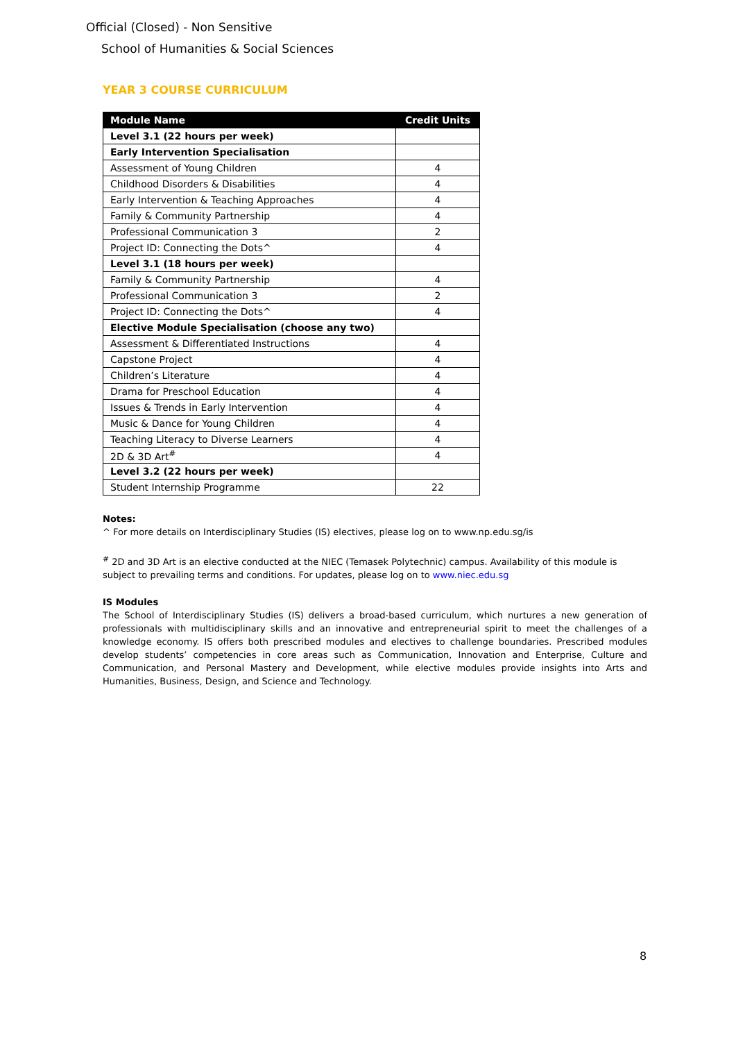Official (Closed) - Non Sensitive
School of Humanities & Social Sciences
YEAR 3 COURSE CURRICULUM
| Module Name | Credit Units |
| --- | --- |
| Level 3.1 (22 hours per week) | |
| Early Intervention Specialisation | |
| Assessment of Young Children | 4 |
| Childhood Disorders & Disabilities | 4 |
| Early Intervention & Teaching Approaches | 4 |
| Family & Community Partnership | 4 |
| Professional Communication 3 | 2 |
| Project ID: Connecting the Dots^ | 4 |
| Level 3.1 (18 hours per week) | |
| Family & Community Partnership | 4 |
| Professional Communication 3 | 2 |
| Project ID: Connecting the Dots^ | 4 |
| Elective Module Specialisation (choose any two) | |
| Assessment & Differentiated Instructions | 4 |
| Capstone Project | 4 |
| Children’s Literature | 4 |
| Drama for Preschool Education | 4 |
| Issues & Trends in Early Intervention | 4 |
| Music & Dance for Young Children | 4 |
| Teaching Literacy to Diverse Learners | 4 |
| 2D & 3D Art<sup>#</sup> | 4 |
| Level 3.2 (22 hours per week) | |
| Student Internship Programme | 22 |
Notes:
^ For more details on Interdisciplinary Studies (IS) electives, please log on to www.np.edu.sg/is
<sup>#</sup> 2D and 3D Art is an elective conducted at the NIEC (Temasek Polytechnic) campus. Availability of this module is subject to prevailing terms and conditions. For updates, please log on to www.niec.edu.sg
IS Modules
The School of Interdisciplinary Studies (IS) delivers a broad-based curriculum, which nurtures a new generation of professionals with multidisciplinary skills and an innovative and entrepreneurial spirit to meet the challenges of a knowledge economy. IS offers both prescribed modules and electives to challenge boundaries. Prescribed modules develop students’ competencies in core areas such as Communication, Innovation and Enterprise, Culture and Communication, and Personal Mastery and Development, while elective modules provide insights into Arts and Humanities, Business, Design, and Science and Technology.
8